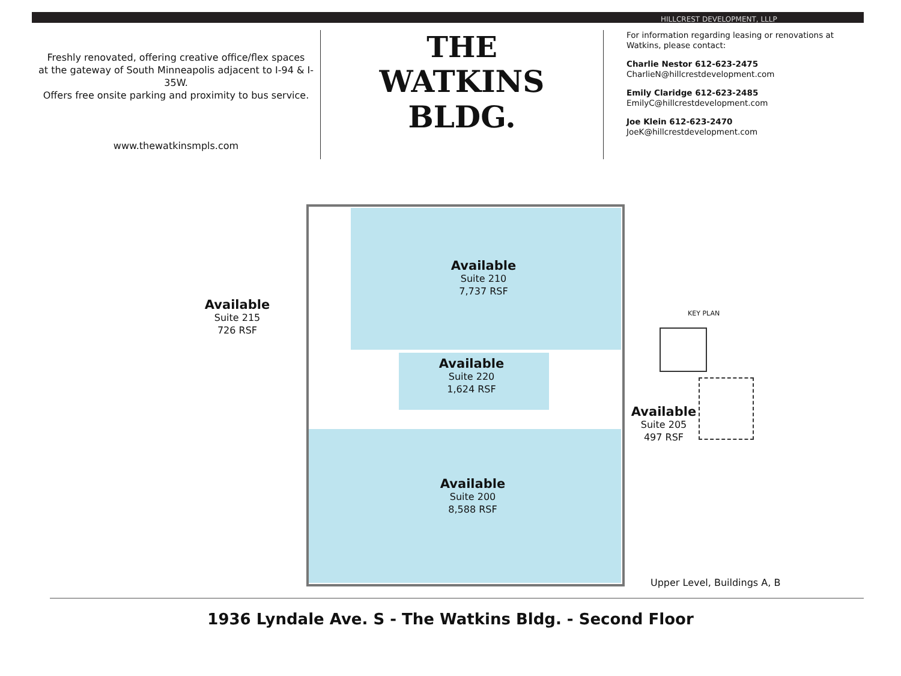HILLCREST DEVELOPMENT, LLLP
Freshly renovated, offering creative office/flex spaces
at the gateway of South Minneapolis adjacent to I-94 & I-35W.
Offers free onsite parking and proximity to bus service.
www.thewatkinsmpls.com
THE
WATKINS
BLDG.
For information regarding leasing or renovations at
Watkins, please contact:
Charlie Nestor 612-623-2475
CharlieN@hillcrestdevelopment.com
Emily Claridge 612-623-2485
EmilyC@hillcrestdevelopment.com
Joe Klein 612-623-2470
JoeK@hillcrestdevelopment.com
Available
Suite 210
7,737 RSF
Available
Suite 215
726 RSF
Available
Suite 220
1,624 RSF
Available
Suite 205
497 RSF
Available
Suite 200
8,588 RSF
KEY PLAN
Upper Level, Buildings A, B
1936 Lyndale Ave. S - The Watkins Bldg. - Second Floor